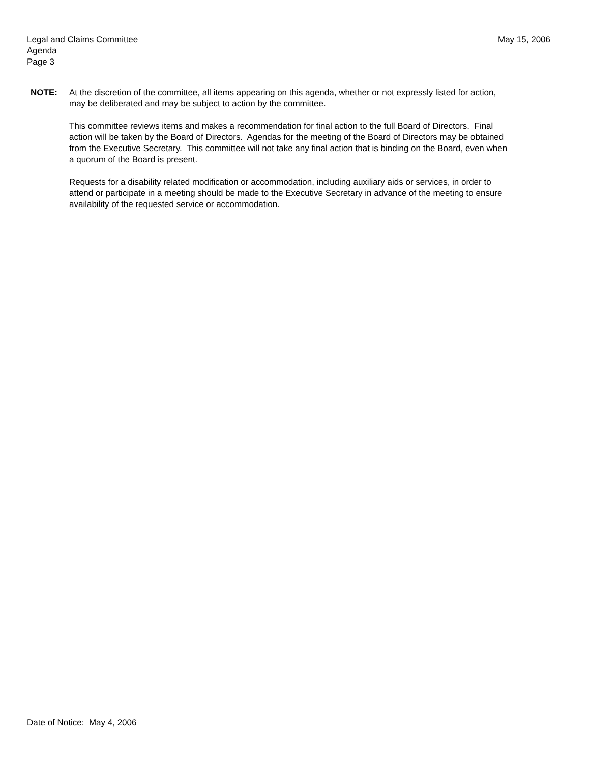Legal and Claims Committee
Agenda
Page 3
May 15, 2006
NOTE: At the discretion of the committee, all items appearing on this agenda, whether or not expressly listed for action, may be deliberated and may be subject to action by the committee.
This committee reviews items and makes a recommendation for final action to the full Board of Directors. Final action will be taken by the Board of Directors. Agendas for the meeting of the Board of Directors may be obtained from the Executive Secretary. This committee will not take any final action that is binding on the Board, even when a quorum of the Board is present.
Requests for a disability related modification or accommodation, including auxiliary aids or services, in order to attend or participate in a meeting should be made to the Executive Secretary in advance of the meeting to ensure availability of the requested service or accommodation.
Date of Notice: May 4, 2006